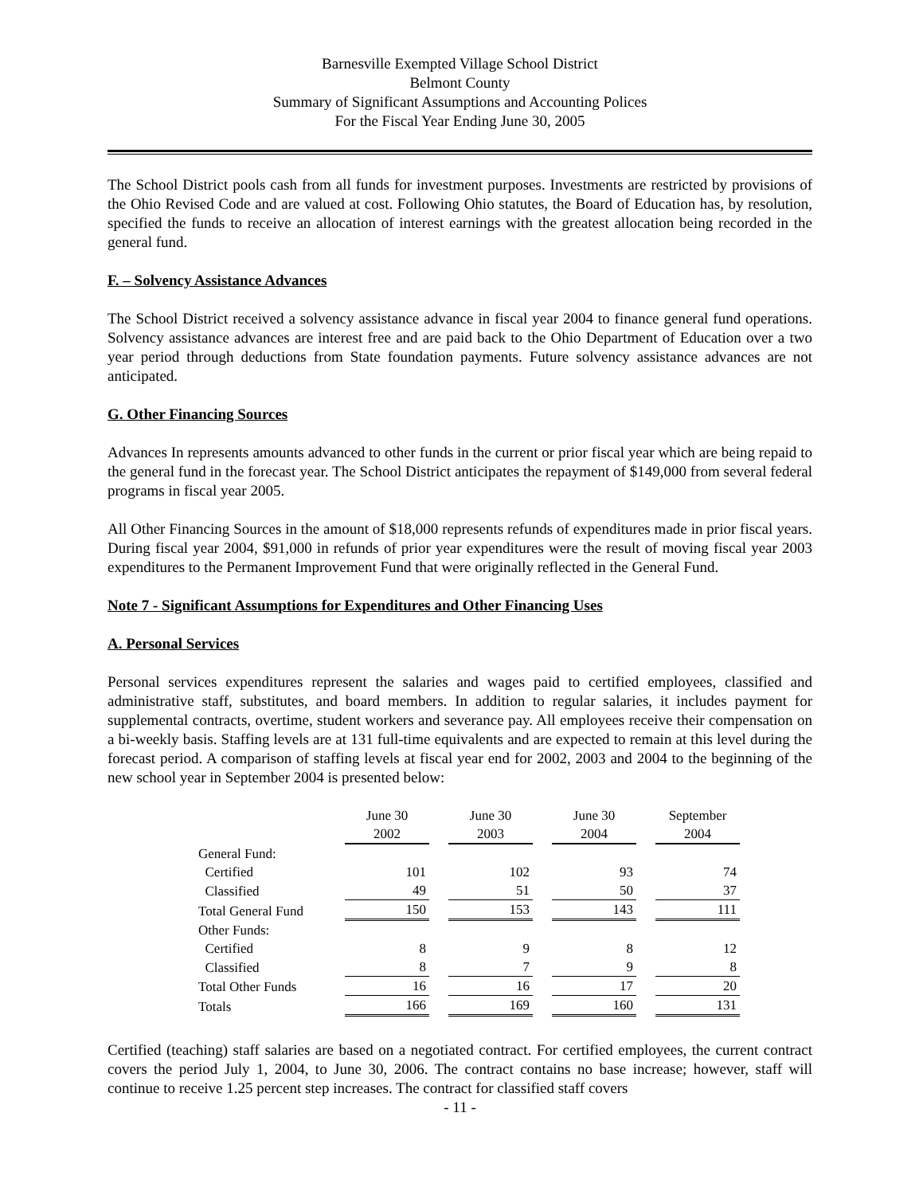Barnesville Exempted Village School District
Belmont County
Summary of Significant Assumptions and Accounting Polices
For the Fiscal Year Ending June 30, 2005
The School District pools cash from all funds for investment purposes. Investments are restricted by provisions of the Ohio Revised Code and are valued at cost. Following Ohio statutes, the Board of Education has, by resolution, specified the funds to receive an allocation of interest earnings with the greatest allocation being recorded in the general fund.
F. – Solvency Assistance Advances
The School District received a solvency assistance advance in fiscal year 2004 to finance general fund operations. Solvency assistance advances are interest free and are paid back to the Ohio Department of Education over a two year period through deductions from State foundation payments. Future solvency assistance advances are not anticipated.
G. Other Financing Sources
Advances In represents amounts advanced to other funds in the current or prior fiscal year which are being repaid to the general fund in the forecast year. The School District anticipates the repayment of $149,000 from several federal programs in fiscal year 2005.
All Other Financing Sources in the amount of $18,000 represents refunds of expenditures made in prior fiscal years. During fiscal year 2004, $91,000 in refunds of prior year expenditures were the result of moving fiscal year 2003 expenditures to the Permanent Improvement Fund that were originally reflected in the General Fund.
Note 7 - Significant Assumptions for Expenditures and Other Financing Uses
A. Personal Services
Personal services expenditures represent the salaries and wages paid to certified employees, classified and administrative staff, substitutes, and board members. In addition to regular salaries, it includes payment for supplemental contracts, overtime, student workers and severance pay. All employees receive their compensation on a bi-weekly basis. Staffing levels are at 131 full-time equivalents and are expected to remain at this level during the forecast period. A comparison of staffing levels at fiscal year end for 2002, 2003 and 2004 to the beginning of the new school year in September 2004 is presented below:
| | June 30 2002 | June 30 2003 | June 30 2004 | September 2004 |
| --- | --- | --- | --- | --- |
| General Fund: | | | | |
| Certified | 101 | 102 | 93 | 74 |
| Classified | 49 | 51 | 50 | 37 |
| Total General Fund | 150 | 153 | 143 | 111 |
| Other Funds: | | | | |
| Certified | 8 | 9 | 8 | 12 |
| Classified | 8 | 7 | 9 | 8 |
| Total Other Funds | 16 | 16 | 17 | 20 |
| Totals | 166 | 169 | 160 | 131 |
Certified (teaching) staff salaries are based on a negotiated contract. For certified employees, the current contract covers the period July 1, 2004, to June 30, 2006. The contract contains no base increase; however, staff will continue to receive 1.25 percent step increases. The contract for classified staff covers
- 11 -